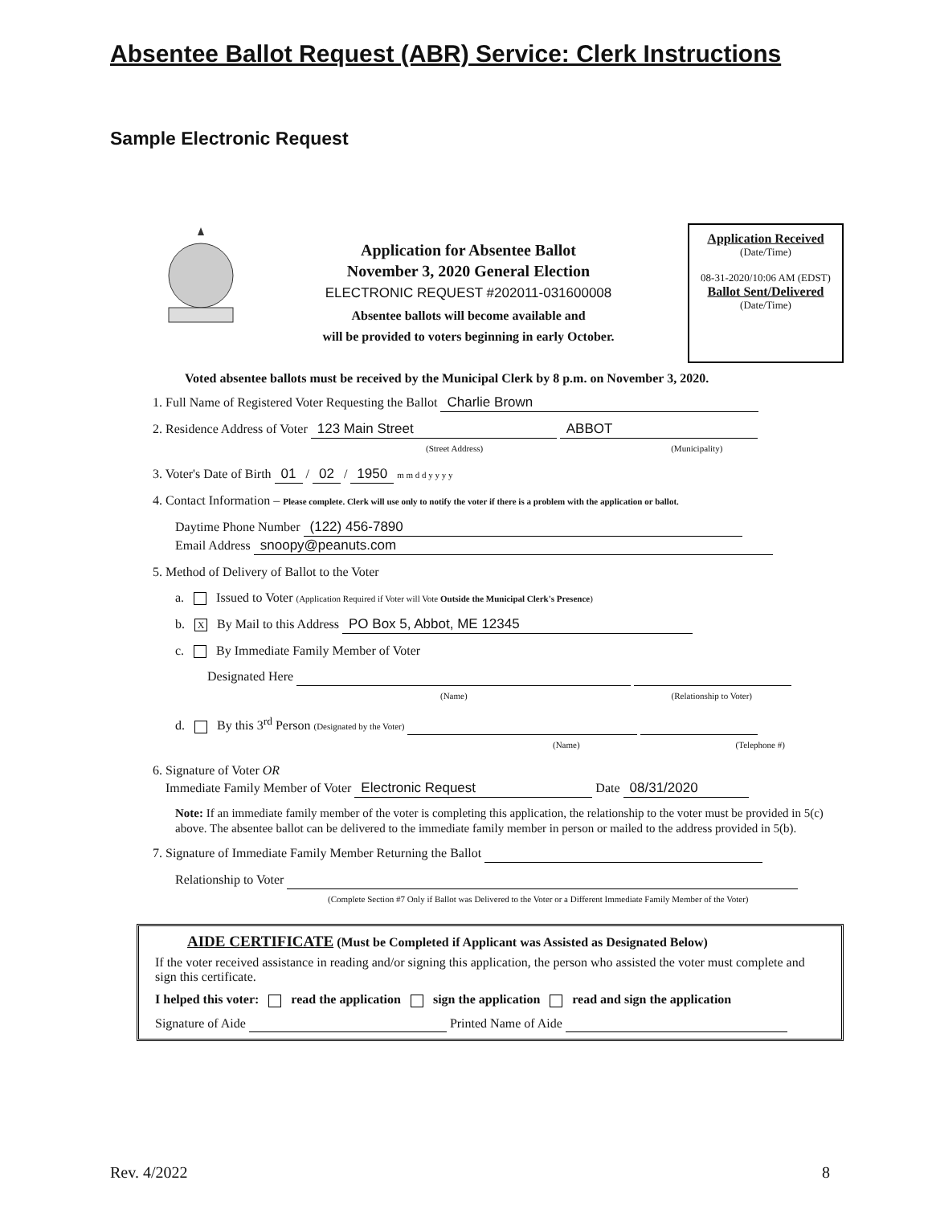Absentee Ballot Request (ABR) Service: Clerk Instructions
Sample Electronic Request
Application for Absentee Ballot
November 3, 2020 General Election
ELECTRONIC REQUEST #202011-031600008
Absentee ballots will become available and
will be provided to voters beginning in early October.
Application Received
(Date/Time)
08-31-2020/10:06 AM (EDST)
Ballot Sent/Delivered
(Date/Time)
Voted absentee ballots must be received by the Municipal Clerk by 8 p.m. on November 3, 2020.
1. Full Name of Registered Voter Requesting the Ballot Charlie Brown
2. Residence Address of Voter 123 Main Street ABBOT
(Street Address) (Municipality)
3. Voter's Date of Birth 01 / 02 / 1950 m m d d y y y y
4. Contact Information – Please complete. Clerk will use only to notify the voter if there is a problem with the application or ballot.
Daytime Phone Number (122) 456-7890
Email Address snoopy@peanuts.com
5. Method of Delivery of Ballot to the Voter
a. Issued to Voter (Application Required if Voter will Vote Outside the Municipal Clerk's Presence)
b. X By Mail to this Address PO Box 5, Abbot, ME 12345
c. By Immediate Family Member of Voter
Designated Here
(Name) (Relationship to Voter)
d. By this 3<sup>rd</sup> Person (Designated by the Voter)
(Name) (Telephone #)
6. Signature of Voter OR
Immediate Family Member of Voter Electronic Request Date 08/31/2020
Note: If an immediate family member of the voter is completing this application, the relationship to the voter must be provided in 5(c) above. The absentee ballot can be delivered to the immediate family member in person or mailed to the address provided in 5(b).
7. Signature of Immediate Family Member Returning the Ballot
Relationship to Voter
(Complete Section #7 Only if Ballot was Delivered to the Voter or a Different Immediate Family Member of the Voter)
AIDE CERTIFICATE (Must be Completed if Applicant was Assisted as Designated Below)
If the voter received assistance in reading and/or signing this application, the person who assisted the voter must complete and sign this certificate.
I helped this voter: read the application sign the application read and sign the application
Signature of Aide Printed Name of Aide
Rev. 4/2022 8